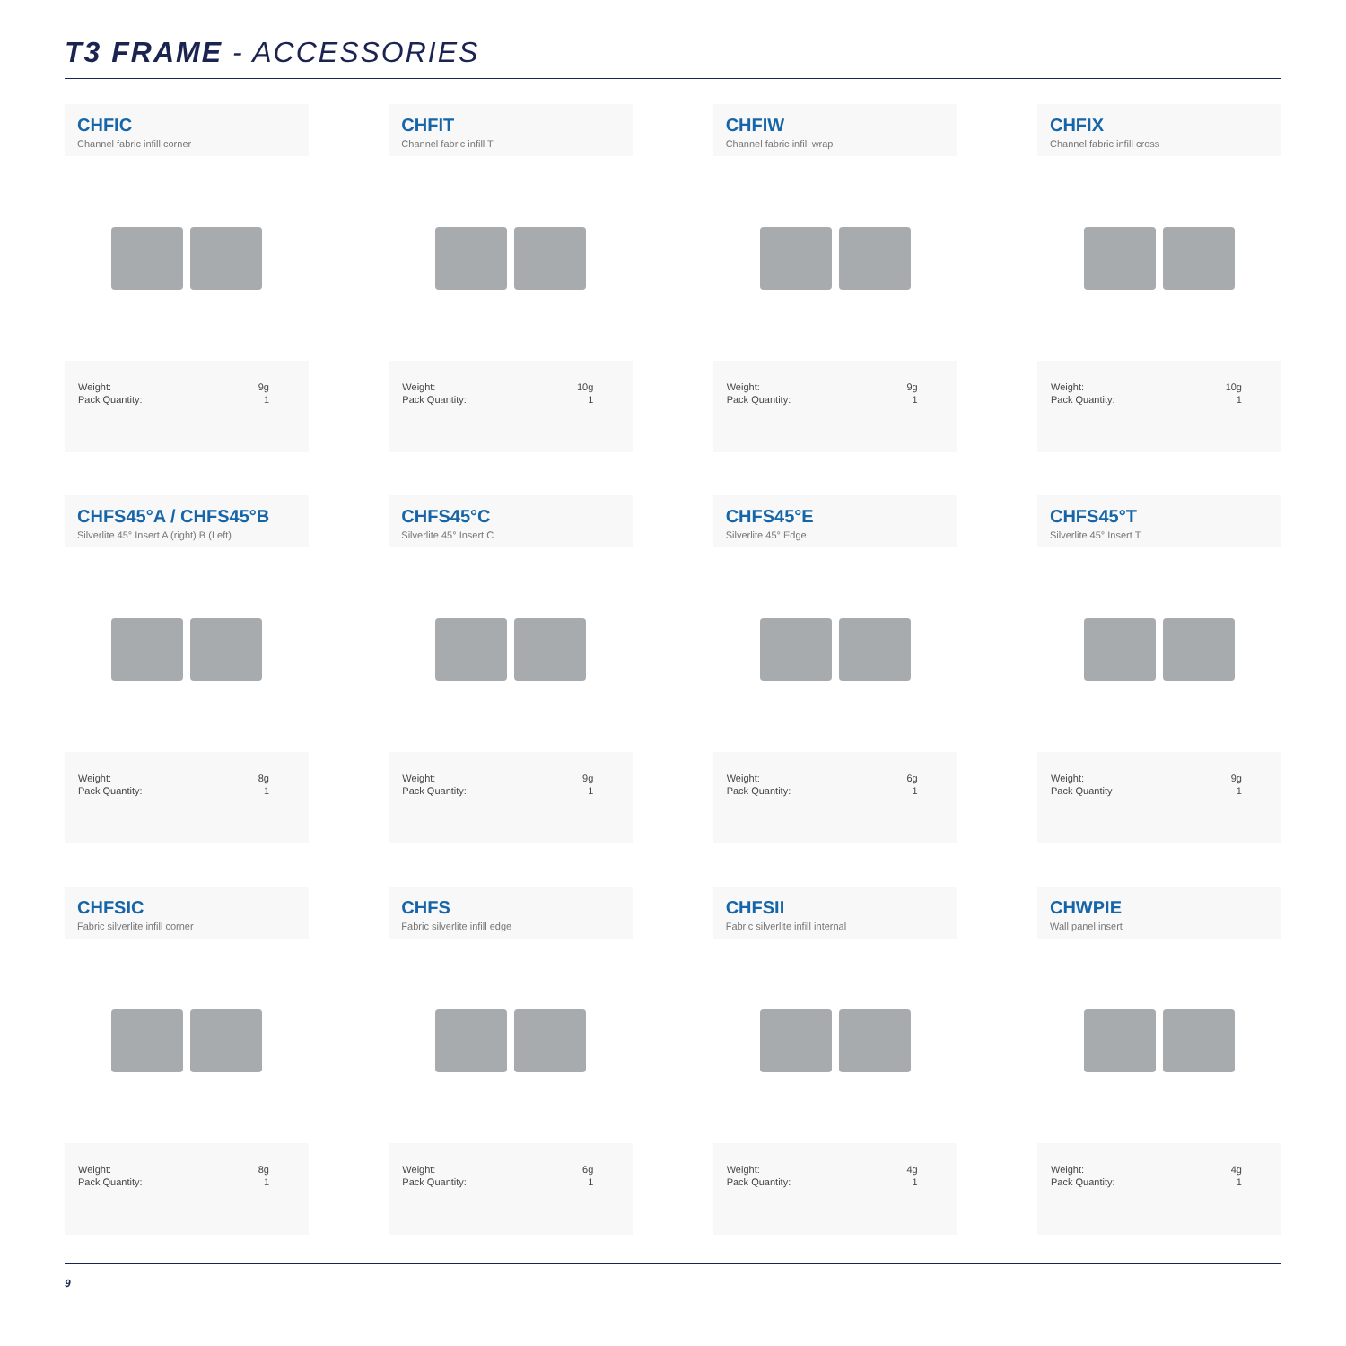T3 FRAME - ACCESSORIES
CHFIC
Channel fabric infill corner
| Weight: | 9g |
| Pack Quantity: | 1 |
CHFIT
Channel fabric infill T
| Weight: | 10g |
| Pack Quantity: | 1 |
CHFIW
Channel fabric infill wrap
| Weight: | 9g |
| Pack Quantity: | 1 |
CHFIX
Channel fabric infill cross
| Weight: | 10g |
| Pack Quantity: | 1 |
CHFS45°A / CHFS45°B
Silverlite 45° Insert A (right) B (Left)
| Weight: | 8g |
| Pack Quantity: | 1 |
CHFS45°C
Silverlite 45° Insert C
| Weight: | 9g |
| Pack Quantity: | 1 |
CHFS45°E
Silverlite 45° Edge
| Weight: | 6g |
| Pack Quantity: | 1 |
CHFS45°T
Silverlite 45° Insert T
| Weight: | 9g |
| Pack Quantity | 1 |
CHFSIC
Fabric silverlite infill corner
| Weight: | 8g |
| Pack Quantity: | 1 |
CHFS
Fabric silverlite infill edge
| Weight: | 6g |
| Pack Quantity: | 1 |
CHFSII
Fabric silverlite infill internal
| Weight: | 4g |
| Pack Quantity: | 1 |
CHWPIE
Wall panel insert
| Weight: | 4g |
| Pack Quantity: | 1 |
9